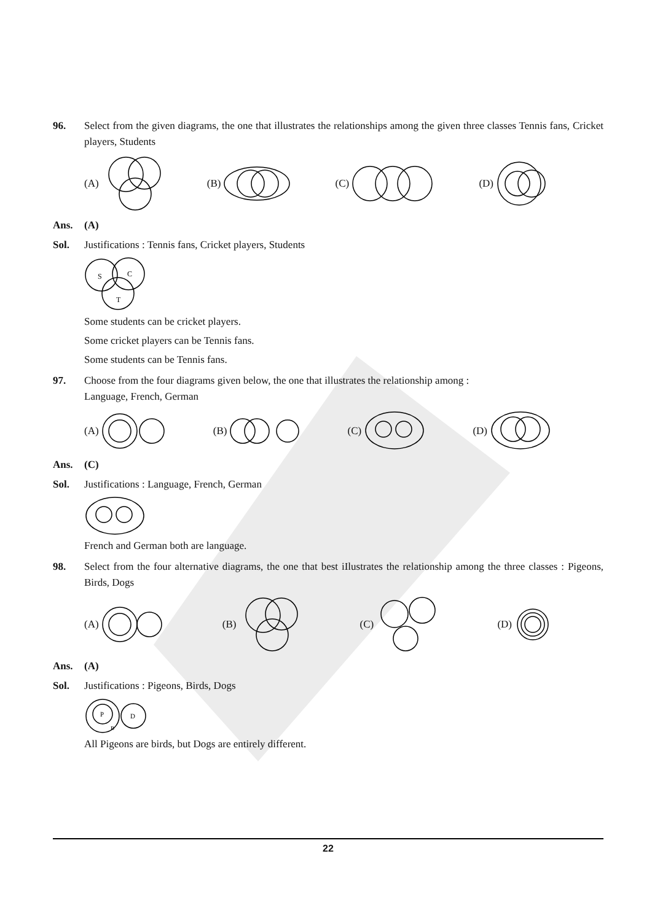96. Select from the given diagrams, the one that illustrates the relationships among the given three classes Tennis fans, Cricket players, Students
(A) (B) (C) (D)
Ans. (A)
Sol. Justifications : Tennis fans, Cricket players, Students
S
C
T
Some students can be cricket players.
Some cricket players can be Tennis fans.
Some students can be Tennis fans.
97. Choose from the four diagrams given below, the one that illustrates the relationship among :
Language, French, German
(A) (B) (C) (D)
Ans. (C)
Sol. Justifications : Language, French, German
French and German both are language.
98. Select from the four alternative diagrams, the one that best iIlustrates the relationship among the three classes : Pigeons, Birds, Dogs
(A) (B) (C) (D)
Ans. (A)
Sol. Justifications : Pigeons, Birds, Dogs
P
B
D
All Pigeons are birds, but Dogs are entirely different.
22